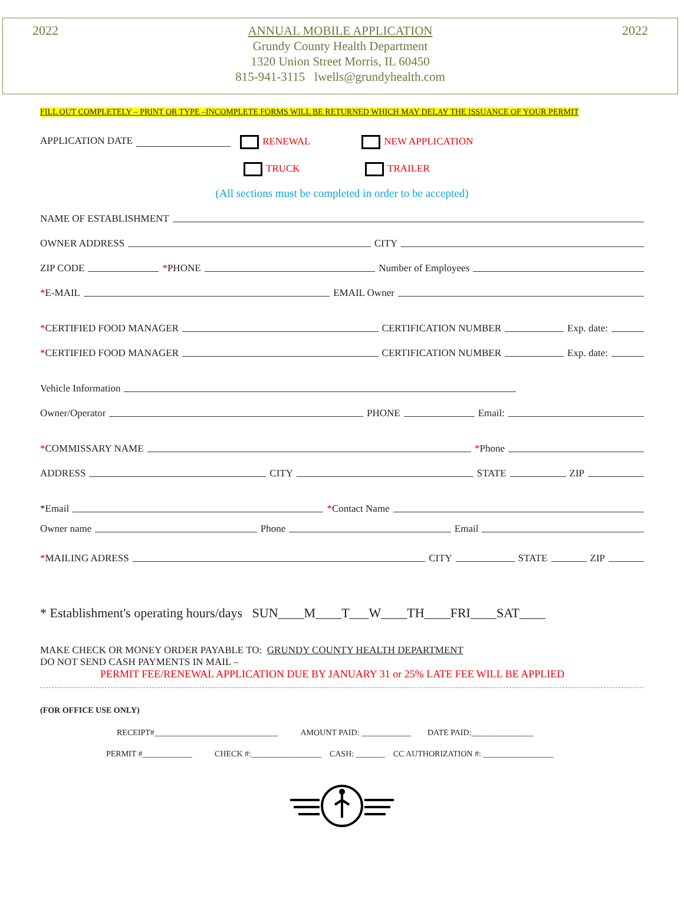2022
ANNUAL MOBILE APPLICATION
Grundy County Health Department
1320 Union Street Morris, IL 60450
815-941-3115 lwells@grundyhealth.com
2022
FILL OUT COMPLETELY – PRINT OR TYPE –INCOMPLETE FORMS WILL BE RETURNED WHICH MAY DELAY THE ISSUANCE OF YOUR PERMIT
APPLICATION DATE RENEWAL NEW APPLICATION
TRUCK TRAILER
(All sections must be completed in order to be accepted)
NAME OF ESTABLISHMENT
OWNER ADDRESS CITY
ZIP CODE *PHONE Number of Employees
*E-MAIL EMAIL Owner
*CERTIFIED FOOD MANAGER CERTIFICATION NUMBER Exp. date:
*CERTIFIED FOOD MANAGER CERTIFICATION NUMBER Exp. date:
Vehicle Information
Owner/Operator PHONE Email:
*COMMISSARY NAME *Phone
ADDRESS CITY STATE ZIP
*Email *Contact Name
Owner name Phone Email
*MAILING ADRESS CITY STATE ZIP
* Establishment's operating hours/days SUN____M____T___W____TH____FRI____SAT____
MAKE CHECK OR MONEY ORDER PAYABLE TO: GRUNDY COUNTY HEALTH DEPARTMENT
DO NOT SEND CASH PAYMENTS IN MAIL –
PERMIT FEE/RENEWAL APPLICATION DUE BY JANUARY 31 or 25% LATE FEE WILL BE APPLIED
(FOR OFFICE USE ONLY)
RECEIPT#______________________________ AMOUNT PAID: ____________ DATE PAID:_______________
PERMIT #____________ CHECK #:_________________ CASH: _______ CC AUTHORIZATION #: _________________